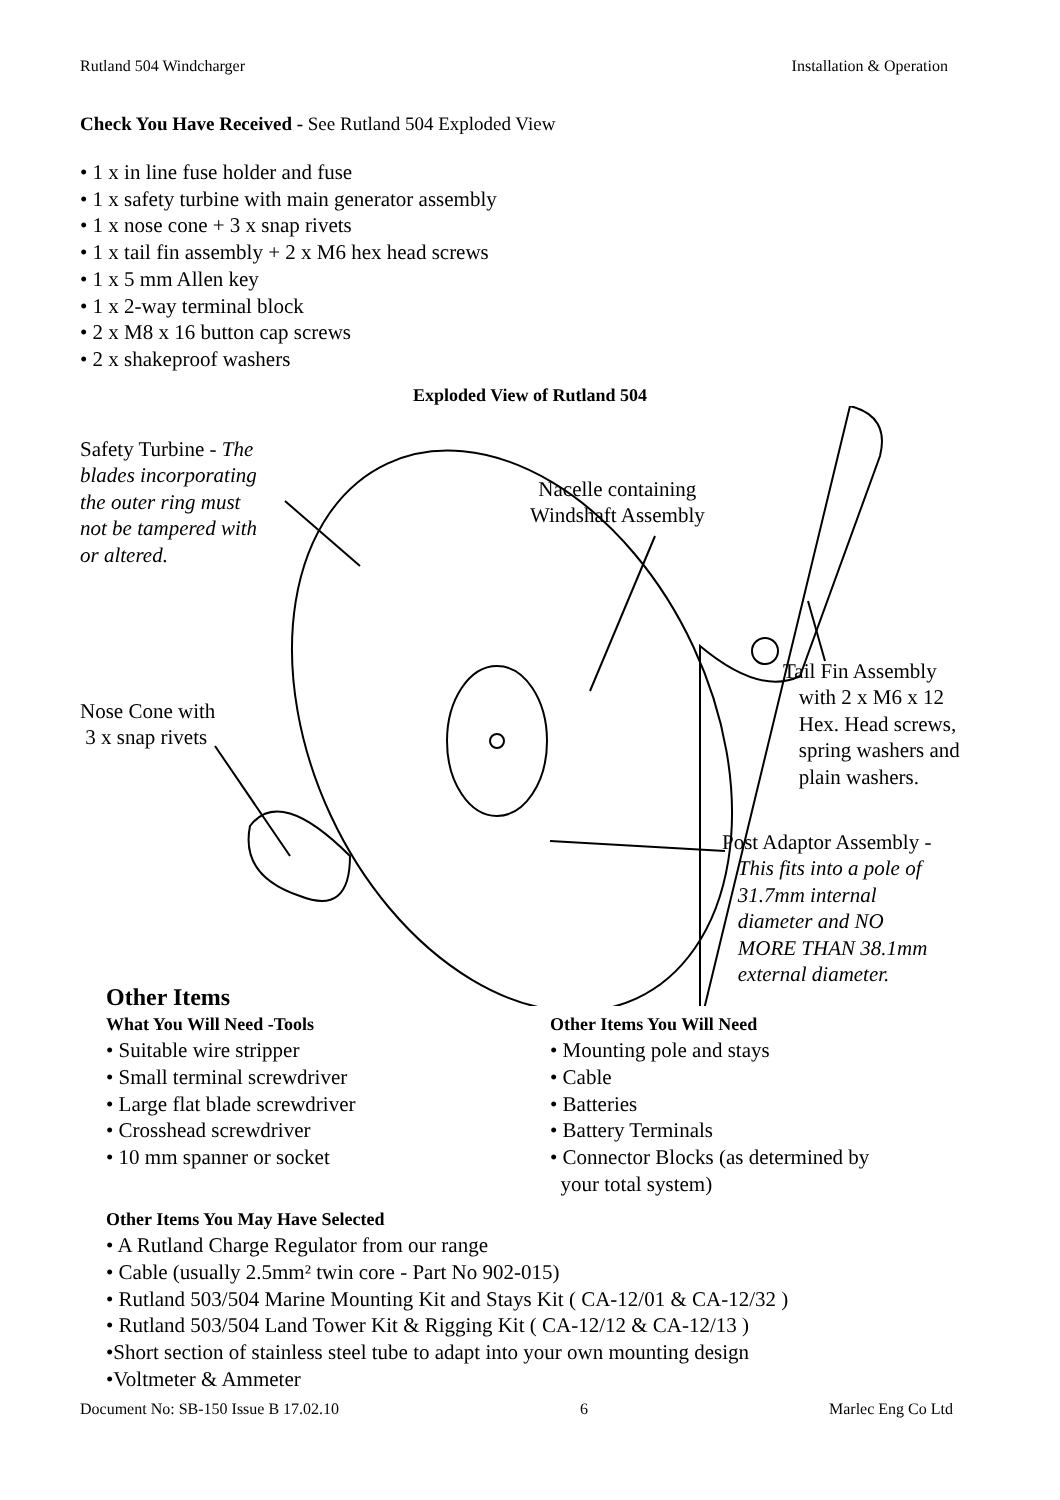Rutland 504 Windcharger Installation & Operation
Check You Have Received - See Rutland 504 Exploded View
• 1 x in line fuse holder and fuse
• 1 x safety turbine with main generator assembly
• 1 x nose cone + 3 x snap rivets
• 1 x tail fin assembly + 2 x M6 hex head screws
• 1 x 5 mm Allen key
• 1 x 2-way terminal block
• 2 x M8 x 16 button cap screws
• 2 x shakeproof washers
Exploded View of Rutland 504
Safety Turbine - The
blades incorporating
the outer ring must
not be tampered with
or altered.
Nacelle containing
Windshaft Assembly
Tail Fin Assembly
with 2 x M6 x 12
Hex. Head screws,
spring washers and
plain washers.
Nose Cone with
3 x snap rivets
Post Adaptor Assembly -
This fits into a pole of
31.7mm internal
diameter and NO
MORE THAN 38.1mm
external diameter.
Other Items
What You Will Need -Tools
• Suitable wire stripper
• Small terminal screwdriver
• Large flat blade screwdriver
• Crosshead screwdriver
• 10 mm spanner or socket
Other Items You Will Need
• Mounting pole and stays
• Cable
• Batteries
• Battery Terminals
• Connector Blocks (as determined by
your total system)
Other Items You May Have Selected
• A Rutland Charge Regulator from our range
• Cable (usually 2.5mm² twin core - Part No 902-015)
• Rutland 503/504 Marine Mounting Kit and Stays Kit ( CA-12/01 & CA-12/32 )
• Rutland 503/504 Land Tower Kit & Rigging Kit ( CA-12/12 & CA-12/13 )
•Short section of stainless steel tube to adapt into your own mounting design
•Voltmeter & Ammeter
Document No: SB-150 Issue B 17.02.10 6 Marlec Eng Co Ltd